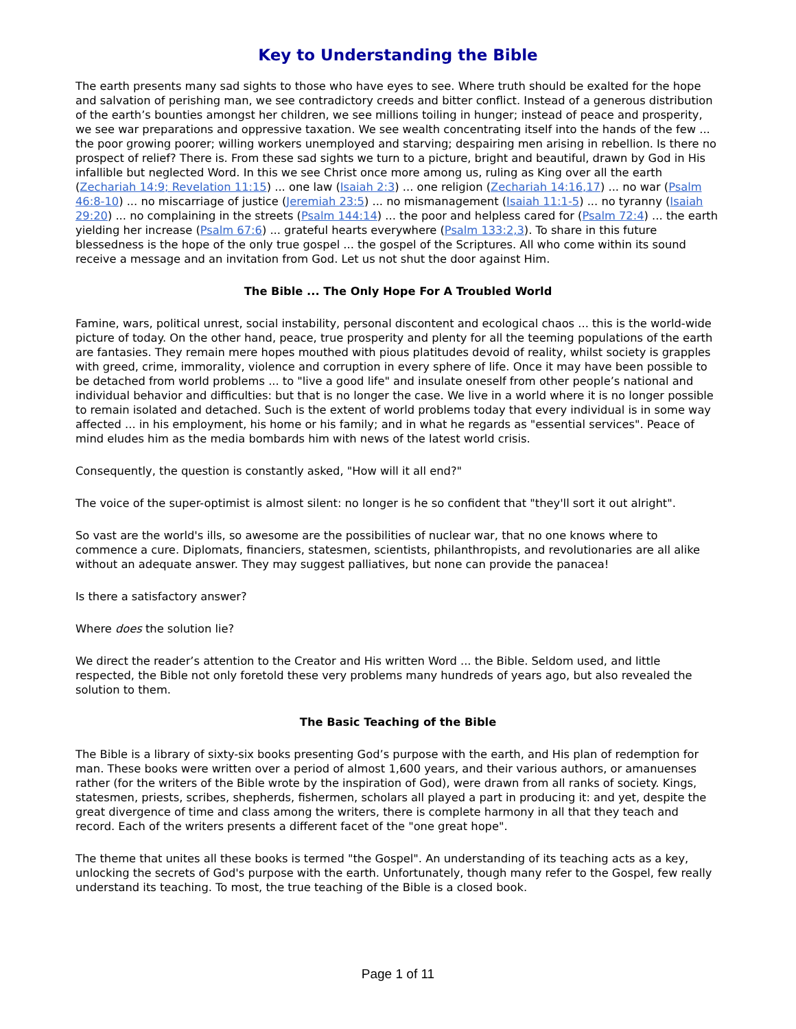Key to Understanding the Bible
The earth presents many sad sights to those who have eyes to see. Where truth should be exalted for the hope and salvation of perishing man, we see contradictory creeds and bitter conflict. Instead of a generous distribution of the earth’s bounties amongst her children, we see millions toiling in hunger; instead of peace and prosperity, we see war preparations and oppressive taxation. We see wealth concentrating itself into the hands of the few ... the poor growing poorer; willing workers unemployed and starving; despairing men arising in rebellion. Is there no prospect of relief? There is. From these sad sights we turn to a picture, bright and beautiful, drawn by God in His infallible but neglected Word. In this we see Christ once more among us, ruling as King over all the earth (Zechariah 14:9; Revelation 11:15) ... one law (Isaiah 2:3) ... one religion (Zechariah 14:16,17) ... no war (Psalm 46:8-10) ... no miscarriage of justice (Jeremiah 23:5) ... no mismanagement (Isaiah 11:1-5) ... no tyranny (Isaiah 29:20) ... no complaining in the streets (Psalm 144:14) ... the poor and helpless cared for (Psalm 72:4) ... the earth yielding her increase (Psalm 67:6) ... grateful hearts everywhere (Psalm 133:2,3). To share in this future blessedness is the hope of the only true gospel ... the gospel of the Scriptures. All who come within its sound receive a message and an invitation from God. Let us not shut the door against Him.
The Bible ... The Only Hope For A Troubled World
Famine, wars, political unrest, social instability, personal discontent and ecological chaos ... this is the world-wide picture of today. On the other hand, peace, true prosperity and plenty for all the teeming populations of the earth are fantasies. They remain mere hopes mouthed with pious platitudes devoid of reality, whilst society is grapples with greed, crime, immorality, violence and corruption in every sphere of life. Once it may have been possible to be detached from world problems ... to "live a good life" and insulate oneself from other people’s national and individual behavior and difficulties: but that is no longer the case. We live in a world where it is no longer possible to remain isolated and detached. Such is the extent of world problems today that every individual is in some way affected ... in his employment, his home or his family; and in what he regards as "essential services". Peace of mind eludes him as the media bombards him with news of the latest world crisis.
Consequently, the question is constantly asked, "How will it all end?"
The voice of the super-optimist is almost silent: no longer is he so confident that "they'll sort it out alright".
So vast are the world's ills, so awesome are the possibilities of nuclear war, that no one knows where to commence a cure. Diplomats, financiers, statesmen, scientists, philanthropists, and revolutionaries are all alike without an adequate answer. They may suggest palliatives, but none can provide the panacea!
Is there a satisfactory answer?
Where does the solution lie?
We direct the reader’s attention to the Creator and His written Word ... the Bible. Seldom used, and little respected, the Bible not only foretold these very problems many hundreds of years ago, but also revealed the solution to them.
The Basic Teaching of the Bible
The Bible is a library of sixty-six books presenting God’s purpose with the earth, and His plan of redemption for man. These books were written over a period of almost 1,600 years, and their various authors, or amanuenses rather (for the writers of the Bible wrote by the inspiration of God), were drawn from all ranks of society. Kings, statesmen, priests, scribes, shepherds, fishermen, scholars all played a part in producing it: and yet, despite the great divergence of time and class among the writers, there is complete harmony in all that they teach and record. Each of the writers presents a different facet of the "one great hope".
The theme that unites all these books is termed "the Gospel". An understanding of its teaching acts as a key, unlocking the secrets of God's purpose with the earth. Unfortunately, though many refer to the Gospel, few really understand its teaching. To most, the true teaching of the Bible is a closed book.
Page 1 of 11